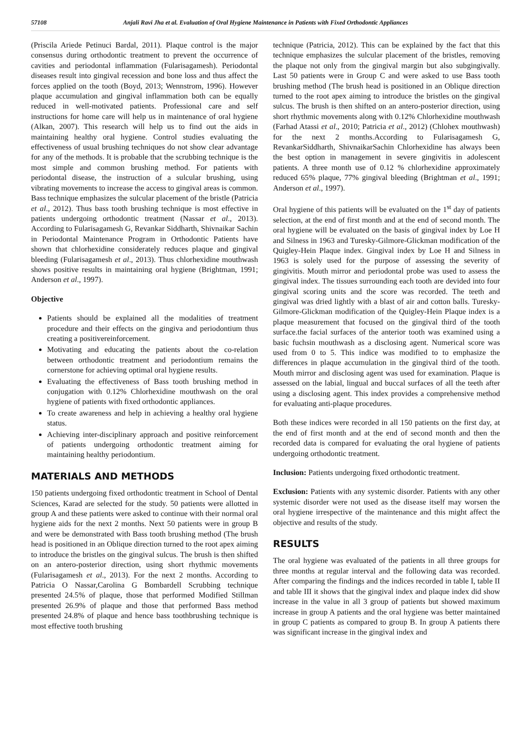57108 Anjali Ravi Jha et al. Evaluation of Oral Hygiene Maintenance in Patients with Fixed Orthodontic Appliances
(Priscila Ariede Petinuci Bardal, 2011). Plaque control is the major consensus during orthodontic treatment to prevent the occurrence of cavities and periodontal inflammation (Fularisagamesh). Periodontal diseases result into gingival recession and bone loss and thus affect the forces applied on the tooth (Boyd, 2013; Wennstrom, 1996). However plaque accumulation and gingival inflammation both can be equally reduced in well-motivated patients. Professional care and self instructions for home care will help us in maintenance of oral hygiene (Alkan, 2007). This research will help us to find out the aids in maintaining healthy oral hygiene. Control studies evaluating the effectiveness of usual brushing techniques do not show clear advantage for any of the methods. It is probable that the scrubbing technique is the most simple and common brushing method. For patients with periodontal disease, the instruction of a sulcular brushing, using vibrating movements to increase the access to gingival areas is common. Bass technique emphasizes the sulcular placement of the bristle (Patricia et al., 2012). Thus bass tooth brushing technique is most effective in patients undergoing orthodontic treatment (Nassar et al., 2013). According to Fularisagamesh G, Revankar Siddharth, Shivnaikar Sachin in Periodontal Maintenance Program in Orthodontic Patients have shown that chlorhexidine considerately reduces plaque and gingival bleeding (Fularisagamesh et al., 2013). Thus chlorhexidine mouthwash shows positive results in maintaining oral hygiene (Brightman, 1991; Anderson et al., 1997).
Objective
Patients should be explained all the modalities of treatment procedure and their effects on the gingiva and periodontium thus creating a positivereinforcement.
Motivating and educating the patients about the co-relation between orthodontic treatment and periodontium remains the cornerstone for achieving optimal oral hygiene results.
Evaluating the effectiveness of Bass tooth brushing method in conjugation with 0.12% Chlorhexidine mouthwash on the oral hygiene of patients with fixed orthodontic appliances.
To create awareness and help in achieving a healthy oral hygiene status.
Achieving inter-disciplinary approach and positive reinforcement of patients undergoing orthodontic treatment aiming for maintaining healthy periodontium.
MATERIALS AND METHODS
150 patients undergoing fixed orthodontic treatment in School of Dental Sciences, Karad are selected for the study. 50 patients were allotted in group A and these patients were asked to continue with their normal oral hygiene aids for the next 2 months. Next 50 patients were in group B and were be demonstrated with Bass tooth brushing method (The brush head is positioned in an Oblique direction turned to the root apex aiming to introduce the bristles on the gingival sulcus. The brush is then shifted on an antero-posterior direction, using short rhythmic movements (Fularisagamesh et al., 2013). For the next 2 months. According to Patricia O Nassar,Carolina G Bombardell Scrubbing technique presented 24.5% of plaque, those that performed Modified Stillman presented 26.9% of plaque and those that performed Bass method presented 24.8% of plaque and hence bass toothbrushing technique is most effective tooth brushing
technique (Patricia, 2012). This can be explained by the fact that this technique emphasizes the sulcular placement of the bristles, removing the plaque not only from the gingival margin but also subgingivally. Last 50 patients were in Group C and were asked to use Bass tooth brushing method (The brush head is positioned in an Oblique direction turned to the root apex aiming to introduce the bristles on the gingival sulcus. The brush is then shifted on an antero-posterior direction, using short rhythmic movements along with 0.12% Chlorhexidine mouthwash (Farhad Atassi et al., 2010; Patricia et al., 2012) (Chlohex mouthwash) for the next 2 months.According to Fularisagamesh G, RevankarSiddharth, ShivnaikarSachin Chlorhexidine has always been the best option in management in severe gingivitis in adolescent patients. A three month use of 0.12 % chlorhexidine approximately reduced 65% plaque, 77% gingival bleeding (Brightman et al., 1991; Anderson et al., 1997).
Oral hygiene of this patients will be evaluated on the 1<sup>st</sup> day of patients selection, at the end of first month and at the end of second month. The oral hygiene will be evaluated on the basis of gingival index by Loe H and Silness in 1963 and Turesky-Gilmore-Glickman modification of the Quigley-Hein Plaque index. Gingival index by Loe H and Silness in 1963 is solely used for the purpose of assessing the severity of gingivitis. Mouth mirror and periodontal probe was used to assess the gingival index. The tissues surrounding each tooth are devided into four gingival scoring units and the score was recorded. The teeth and gingival was dried lightly with a blast of air and cotton balls. Turesky-Gilmore-Glickman modification of the Quigley-Hein Plaque index is a plaque measurement that focused on the gingival third of the tooth surface.the facial surfaces of the anterior tooth was examined using a basic fuchsin mouthwash as a disclosing agent. Numerical score was used from 0 to 5. This indice was modified to to emphasize the differences in plaque accumulation in the gingival third of the tooth. Mouth mirror and disclosing agent was used for examination. Plaque is assessed on the labial, lingual and buccal surfaces of all the teeth after using a disclosing agent. This index provides a comprehensive method for evaluating anti-plaque procedures.
Both these indices were recorded in all 150 patients on the first day, at the end of first month and at the end of second month and then the recorded data is compared for evaluating the oral hygiene of patients undergoing orthodontic treatment.
Inclusion: Patients undergoing fixed orthodontic treatment.
Exclusion: Patients with any systemic disorder. Patients with any other systemic disorder were not used as the disease itself may worsen the oral hygiene irrespective of the maintenance and this might affect the objective and results of the study.
RESULTS
The oral hygiene was evaluated of the patients in all three groups for three months at regular interval and the following data was recorded. After comparing the findings and the indices recorded in table I, table II and table III it shows that the gingival index and plaque index did show increase in the value in all 3 group of patients but showed maximum increase in group A patients and the oral hygiene was better maintained in group C patients as compared to group B. In group A patients there was significant increase in the gingival index and